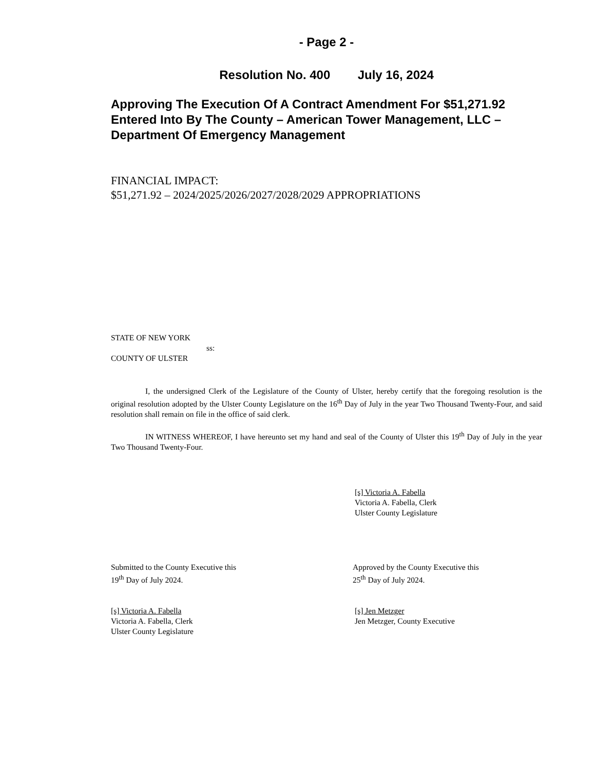- Page 2 -
Resolution No. 400 July 16, 2024
Approving The Execution Of A Contract Amendment For $51,271.92 Entered Into By The County – American Tower Management, LLC – Department Of Emergency Management
FINANCIAL IMPACT:
$51,271.92 – 2024/2025/2026/2027/2028/2029 APPROPRIATIONS
STATE OF NEW YORK
ss:
COUNTY OF ULSTER
I, the undersigned Clerk of the Legislature of the County of Ulster, hereby certify that the foregoing resolution is the original resolution adopted by the Ulster County Legislature on the 16<sup>th</sup> Day of July in the year Two Thousand Twenty-Four, and said resolution shall remain on file in the office of said clerk.
IN WITNESS WHEREOF, I have hereunto set my hand and seal of the County of Ulster this 19<sup>th</sup> Day of July in the year Two Thousand Twenty-Four.
[s] Victoria A. Fabella
Victoria A. Fabella, Clerk
Ulster County Legislature
Submitted to the County Executive this
19<sup>th</sup> Day of July 2024.
Approved by the County Executive this
25<sup>th</sup> Day of July 2024.
[s] Victoria A. Fabella
Victoria A. Fabella, Clerk
Ulster County Legislature
[s] Jen Metzger
Jen Metzger, County Executive